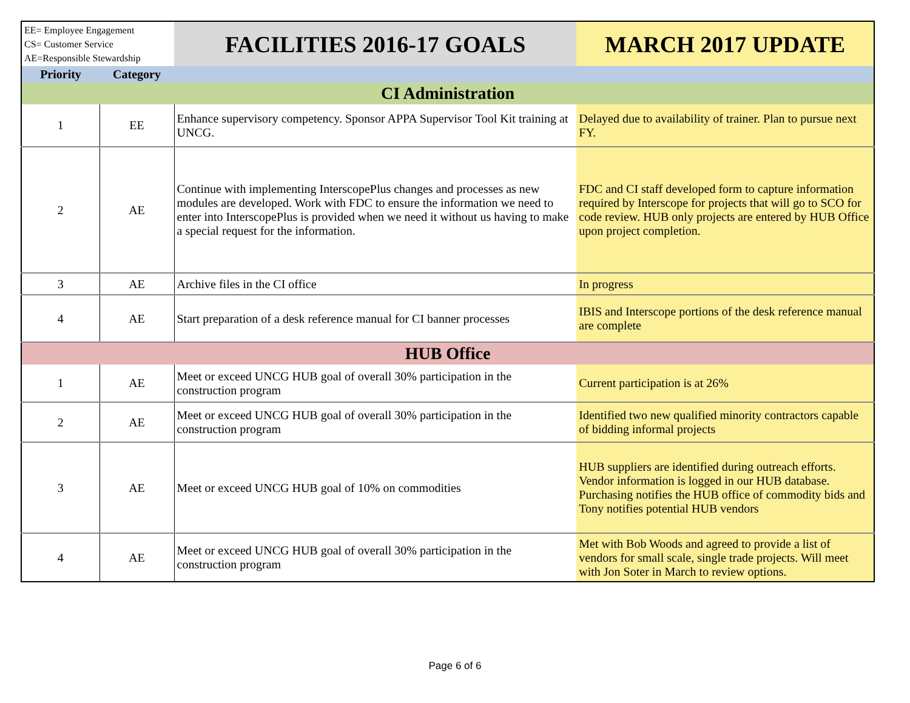| EE= Employee Engagement CS= Customer Service AE=Responsible Stewardship | | FACILITIES 2016-17 GOALS | MARCH 2017 UPDATE |
| --- | --- | --- | --- |
| Priority | Category | | |
| CI Administration | | | |
| 1 | EE | Enhance supervisory competency. Sponsor APPA Supervisor Tool Kit training at UNCG. | Delayed due to availability of trainer. Plan to pursue next FY. |
| 2 | AE | Continue with implementing InterscopePlus changes and processes as new modules are developed. Work with FDC to ensure the information we need to enter into InterscopePlus is provided when we need it without us having to make a special request for the information. | FDC and CI staff developed form to capture information required by Interscope for projects that will go to SCO for code review. HUB only projects are entered by HUB Office upon project completion. |
| 3 | AE | Archive files in the CI office | In progress |
| 4 | AE | Start preparation of a desk reference manual for CI banner processes | IBIS and Interscope portions of the desk reference manual are complete |
| HUB Office | | | |
| 1 | AE | Meet or exceed UNCG HUB goal of overall 30% participation in the construction program | Current participation is at 26% |
| 2 | AE | Meet or exceed UNCG HUB goal of overall 30% participation in the construction program | Identified two new qualified minority contractors capable of bidding informal projects |
| 3 | AE | Meet or exceed UNCG HUB goal of 10% on commodities | HUB suppliers are identified during outreach efforts. Vendor information is logged in our HUB database. Purchasing notifies the HUB office of commodity bids and Tony notifies potential HUB vendors |
| 4 | AE | Meet or exceed UNCG HUB goal of overall 30% participation in the construction program | Met with Bob Woods and agreed to provide a list of vendors for small scale, single trade projects. Will meet with Jon Soter in March to review options. |
Page 6 of 6